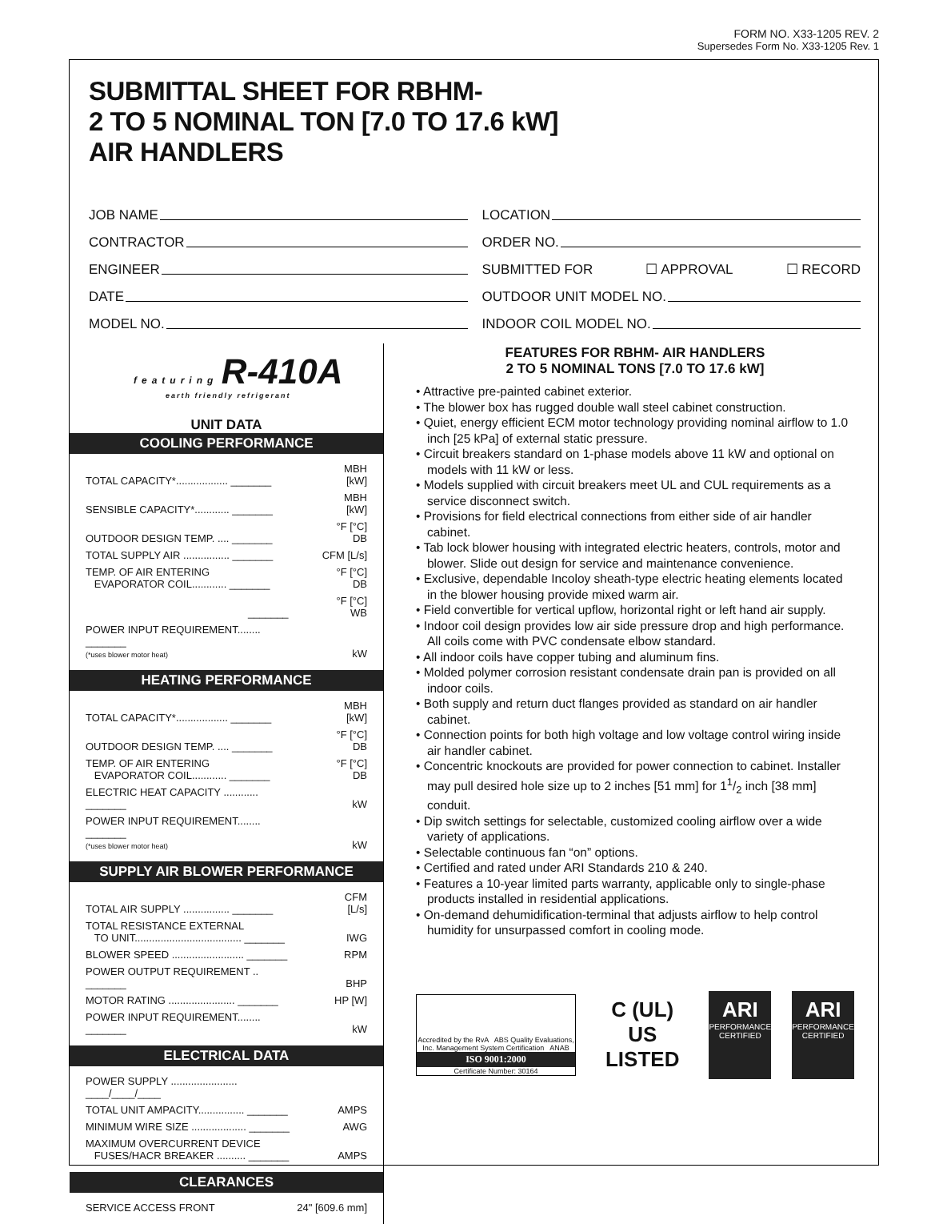FORM NO. X33-1205 REV. 2
Supersedes Form No. X33-1205 Rev. 1
SUBMITTAL SHEET FOR RBHM-
2 TO 5 NOMINAL TON [7.0 TO 17.6 kW]
AIR HANDLERS
JOB NAME
CONTRACTOR
ENGINEER
DATE
MODEL NO.
LOCATION
ORDER NO.
SUBMITTED FOR ☐ APPROVAL ☐ RECORD
OUTDOOR UNIT MODEL NO.
INDOOR COIL MODEL NO.
featuring R-410A
earth friendly refrigerant
UNIT DATA
COOLING PERFORMANCE
| TOTAL CAPACITY*.................. _______ | MBH [kW] |
| SENSIBLE CAPACITY*............ _______ | MBH [kW] |
| OUTDOOR DESIGN TEMP. .... _______ | °F [°C] DB |
| TOTAL SUPPLY AIR ................ _______ | CFM [L/s] |
| TEMP. OF AIR ENTERING EVAPORATOR COIL............ _______ | °F [°C] DB |
| _______ | °F [°C] WB |
| POWER INPUT REQUIREMENT........ _______ (*uses blower motor heat) | kW |
HEATING PERFORMANCE
| TOTAL CAPACITY*.................. _______ | MBH [kW] |
| OUTDOOR DESIGN TEMP. .... _______ | °F [°C] DB |
| TEMP. OF AIR ENTERING EVAPORATOR COIL............ _______ | °F [°C] DB |
| ELECTRIC HEAT CAPACITY ............ _______ | kW |
| POWER INPUT REQUIREMENT........ _______ (*uses blower motor heat) | kW |
SUPPLY AIR BLOWER PERFORMANCE
| TOTAL AIR SUPPLY ................ _______ | CFM [L/s] |
| TOTAL RESISTANCE EXTERNAL TO UNIT..................................... _______ | IWG |
| BLOWER SPEED ......................... _______ | RPM |
| POWER OUTPUT REQUIREMENT .. _______ | BHP |
| MOTOR RATING ....................... _______ | HP [W] |
| POWER INPUT REQUIREMENT........ _______ | kW |
ELECTRICAL DATA
| POWER SUPPLY ....................... ____/____/____ | |
| TOTAL UNIT AMPACITY................ _______ | AMPS |
| MINIMUM WIRE SIZE ................... _______ | AWG |
| MAXIMUM OVERCURRENT DEVICE FUSES/HACR BREAKER .......... _______ | AMPS |
CLEARANCES
| SERVICE ACCESS FRONT | 24" [609.6 mm] |
FEATURES FOR RBHM- AIR HANDLERS
2 TO 5 NOMINAL TONS [7.0 TO 17.6 kW]
• Attractive pre-painted cabinet exterior.
• The blower box has rugged double wall steel cabinet construction.
• Quiet, energy efficient ECM motor technology providing nominal airflow to 1.0 inch [25 kPa] of external static pressure.
• Circuit breakers standard on 1-phase models above 11 kW and optional on models with 11 kW or less.
• Models supplied with circuit breakers meet UL and CUL requirements as a service disconnect switch.
• Provisions for field electrical connections from either side of air handler cabinet.
• Tab lock blower housing with integrated electric heaters, controls, motor and blower. Slide out design for service and maintenance convenience.
• Exclusive, dependable Incoloy sheath-type electric heating elements located in the blower housing provide mixed warm air.
• Field convertible for vertical upflow, horizontal right or left hand air supply.
• Indoor coil design provides low air side pressure drop and high performance. All coils come with PVC condensate elbow standard.
• All indoor coils have copper tubing and aluminum fins.
• Molded polymer corrosion resistant condensate drain pan is provided on all indoor coils.
• Both supply and return duct flanges provided as standard on air handler cabinet.
• Connection points for both high voltage and low voltage control wiring inside air handler cabinet.
• Concentric knockouts are provided for power connection to cabinet. Installer may pull desired hole size up to 2 inches [51 mm] for 11/2 inch [38 mm] conduit.
• Dip switch settings for selectable, customized cooling airflow over a wide variety of applications.
• Selectable continuous fan “on” options.
• Certified and rated under ARI Standards 210 & 240.
• Features a 10-year limited parts warranty, applicable only to single-phase products installed in residential applications.
• On-demand dehumidification-terminal that adjusts airflow to help control humidity for unsurpassed comfort in cooling mode.
Accredited by the RvA ABS Quality Evaluations, Inc. Management System Certification ANAB
ISO 9001:2000
Certificate Number: 30164
C (UL) US
LISTED
ARI
PERFORMANCE CERTIFIED
ARI
PERFORMANCE CERTIFIED